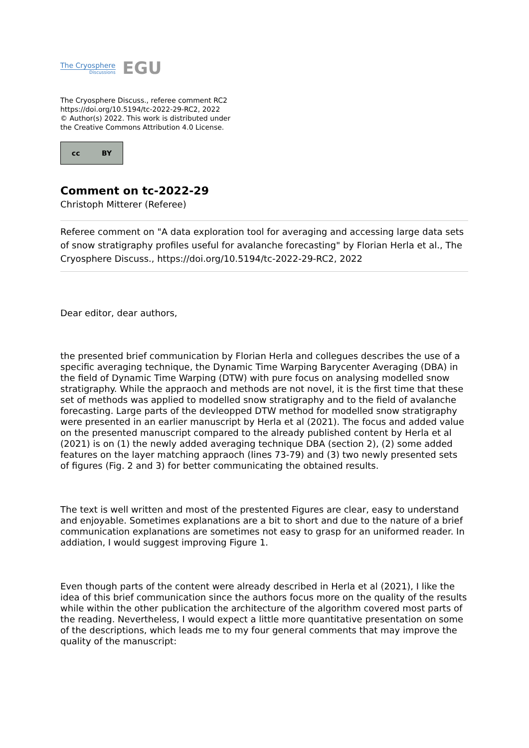The Cryosphere
Discussions
EGU
The Cryosphere Discuss., referee comment RC2
https://doi.org/10.5194/tc-2022-29-RC2, 2022
© Author(s) 2022. This work is distributed under
the Creative Commons Attribution 4.0 License.
cc BY
Comment on tc-2022-29
Christoph Mitterer (Referee)
Referee comment on "A data exploration tool for averaging and accessing large data sets of snow stratigraphy profiles useful for avalanche forecasting" by Florian Herla et al., The Cryosphere Discuss., https://doi.org/10.5194/tc-2022-29-RC2, 2022
Dear editor, dear authors,
the presented brief communication by Florian Herla and collegues describes the use of a specific averaging technique, the Dynamic Time Warping Barycenter Averaging (DBA) in the field of Dynamic Time Warping (DTW) with pure focus on analysing modelled snow stratigraphy. While the appraoch and methods are not novel, it is the first time that these set of methods was applied to modelled snow stratigraphy and to the field of avalanche forecasting. Large parts of the devleopped DTW method for modelled snow stratigraphy were presented in an earlier manuscript by Herla et al (2021). The focus and added value on the presented manuscript compared to the already published content by Herla et al (2021) is on (1) the newly added averaging technique DBA (section 2), (2) some added features on the layer matching appraoch (lines 73-79) and (3) two newly presented sets of figures (Fig. 2 and 3) for better communicating the obtained results.
The text is well written and most of the prestented Figures are clear, easy to understand and enjoyable. Sometimes explanations are a bit to short and due to the nature of a brief communication explanations are sometimes not easy to grasp for an uniformed reader. In addiation, I would suggest improving Figure 1.
Even though parts of the content were already described in Herla et al (2021), I like the idea of this brief communication since the authors focus more on the quality of the results while within the other publication the architecture of the algorithm covered most parts of the reading. Nevertheless, I would expect a little more quantitative presentation on some of the descriptions, which leads me to my four general comments that may improve the quality of the manuscript: